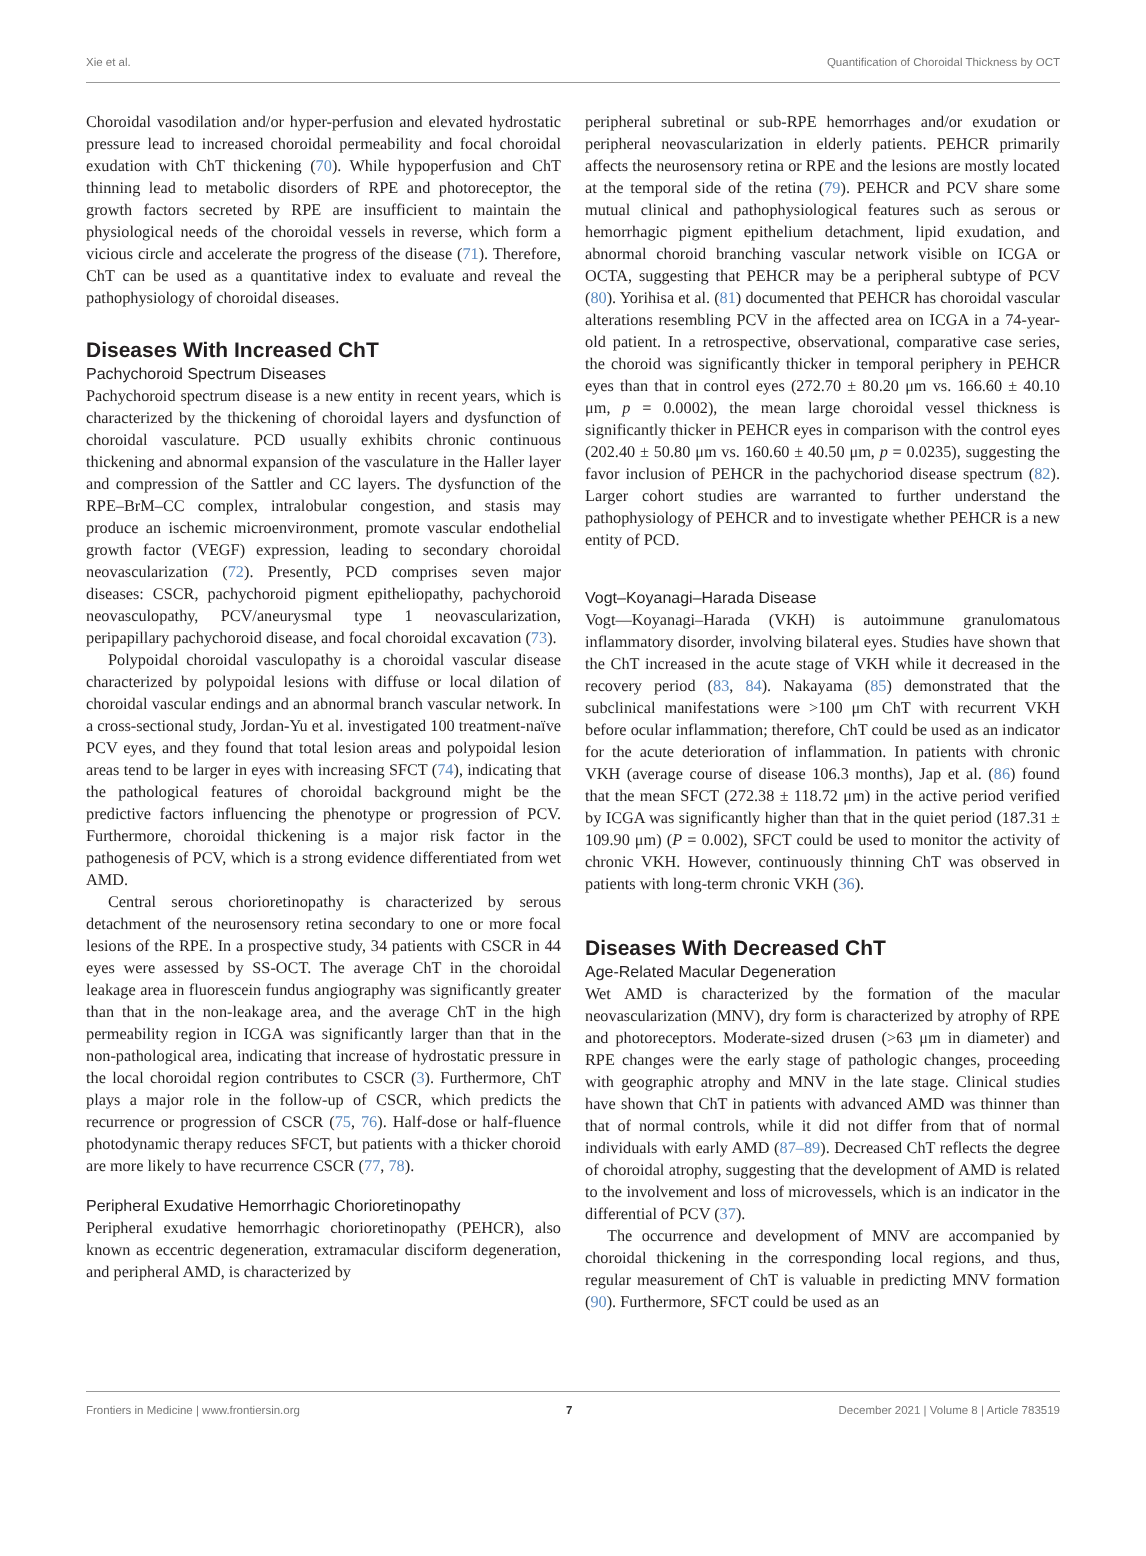Xie et al. Quantification of Choroidal Thickness by OCT
Choroidal vasodilation and/or hyper-perfusion and elevated hydrostatic pressure lead to increased choroidal permeability and focal choroidal exudation with ChT thickening (70). While hypoperfusion and ChT thinning lead to metabolic disorders of RPE and photoreceptor, the growth factors secreted by RPE are insufficient to maintain the physiological needs of the choroidal vessels in reverse, which form a vicious circle and accelerate the progress of the disease (71). Therefore, ChT can be used as a quantitative index to evaluate and reveal the pathophysiology of choroidal diseases.
Diseases With Increased ChT
Pachychoroid Spectrum Diseases
Pachychoroid spectrum disease is a new entity in recent years, which is characterized by the thickening of choroidal layers and dysfunction of choroidal vasculature. PCD usually exhibits chronic continuous thickening and abnormal expansion of the vasculature in the Haller layer and compression of the Sattler and CC layers. The dysfunction of the RPE–BrM–CC complex, intralobular congestion, and stasis may produce an ischemic microenvironment, promote vascular endothelial growth factor (VEGF) expression, leading to secondary choroidal neovascularization (72). Presently, PCD comprises seven major diseases: CSCR, pachychoroid pigment epitheliopathy, pachychoroid neovasculopathy, PCV/aneurysmal type 1 neovascularization, peripapillary pachychoroid disease, and focal choroidal excavation (73).
Polypoidal choroidal vasculopathy is a choroidal vascular disease characterized by polypoidal lesions with diffuse or local dilation of choroidal vascular endings and an abnormal branch vascular network. In a cross-sectional study, Jordan-Yu et al. investigated 100 treatment-naïve PCV eyes, and they found that total lesion areas and polypoidal lesion areas tend to be larger in eyes with increasing SFCT (74), indicating that the pathological features of choroidal background might be the predictive factors influencing the phenotype or progression of PCV. Furthermore, choroidal thickening is a major risk factor in the pathogenesis of PCV, which is a strong evidence differentiated from wet AMD.
Central serous chorioretinopathy is characterized by serous detachment of the neurosensory retina secondary to one or more focal lesions of the RPE. In a prospective study, 34 patients with CSCR in 44 eyes were assessed by SS-OCT. The average ChT in the choroidal leakage area in fluorescein fundus angiography was significantly greater than that in the non-leakage area, and the average ChT in the high permeability region in ICGA was significantly larger than that in the non-pathological area, indicating that increase of hydrostatic pressure in the local choroidal region contributes to CSCR (3). Furthermore, ChT plays a major role in the follow-up of CSCR, which predicts the recurrence or progression of CSCR (75, 76). Half-dose or half-fluence photodynamic therapy reduces SFCT, but patients with a thicker choroid are more likely to have recurrence CSCR (77, 78).
Peripheral Exudative Hemorrhagic Chorioretinopathy
Peripheral exudative hemorrhagic chorioretinopathy (PEHCR), also known as eccentric degeneration, extramacular disciform degeneration, and peripheral AMD, is characterized by
peripheral subretinal or sub-RPE hemorrhages and/or exudation or peripheral neovascularization in elderly patients. PEHCR primarily affects the neurosensory retina or RPE and the lesions are mostly located at the temporal side of the retina (79). PEHCR and PCV share some mutual clinical and pathophysiological features such as serous or hemorrhagic pigment epithelium detachment, lipid exudation, and abnormal choroid branching vascular network visible on ICGA or OCTA, suggesting that PEHCR may be a peripheral subtype of PCV (80). Yorihisa et al. (81) documented that PEHCR has choroidal vascular alterations resembling PCV in the affected area on ICGA in a 74-year-old patient. In a retrospective, observational, comparative case series, the choroid was significantly thicker in temporal periphery in PEHCR eyes than that in control eyes (272.70 ± 80.20 μm vs. 166.60 ± 40.10 μm, p = 0.0002), the mean large choroidal vessel thickness is significantly thicker in PEHCR eyes in comparison with the control eyes (202.40 ± 50.80 μm vs. 160.60 ± 40.50 μm, p = 0.0235), suggesting the favor inclusion of PEHCR in the pachychoriod disease spectrum (82). Larger cohort studies are warranted to further understand the pathophysiology of PEHCR and to investigate whether PEHCR is a new entity of PCD.
Vogt–Koyanagi–Harada Disease
Vogt—Koyanagi–Harada (VKH) is autoimmune granulomatous inflammatory disorder, involving bilateral eyes. Studies have shown that the ChT increased in the acute stage of VKH while it decreased in the recovery period (83, 84). Nakayama (85) demonstrated that the subclinical manifestations were >100 μm ChT with recurrent VKH before ocular inflammation; therefore, ChT could be used as an indicator for the acute deterioration of inflammation. In patients with chronic VKH (average course of disease 106.3 months), Jap et al. (86) found that the mean SFCT (272.38 ± 118.72 μm) in the active period verified by ICGA was significantly higher than that in the quiet period (187.31 ± 109.90 μm) (P = 0.002), SFCT could be used to monitor the activity of chronic VKH. However, continuously thinning ChT was observed in patients with long-term chronic VKH (36).
Diseases With Decreased ChT
Age-Related Macular Degeneration
Wet AMD is characterized by the formation of the macular neovascularization (MNV), dry form is characterized by atrophy of RPE and photoreceptors. Moderate-sized drusen (>63 μm in diameter) and RPE changes were the early stage of pathologic changes, proceeding with geographic atrophy and MNV in the late stage. Clinical studies have shown that ChT in patients with advanced AMD was thinner than that of normal controls, while it did not differ from that of normal individuals with early AMD (87–89). Decreased ChT reflects the degree of choroidal atrophy, suggesting that the development of AMD is related to the involvement and loss of microvessels, which is an indicator in the differential of PCV (37).
The occurrence and development of MNV are accompanied by choroidal thickening in the corresponding local regions, and thus, regular measurement of ChT is valuable in predicting MNV formation (90). Furthermore, SFCT could be used as an
Frontiers in Medicine | www.frontiersin.org 7 December 2021 | Volume 8 | Article 783519